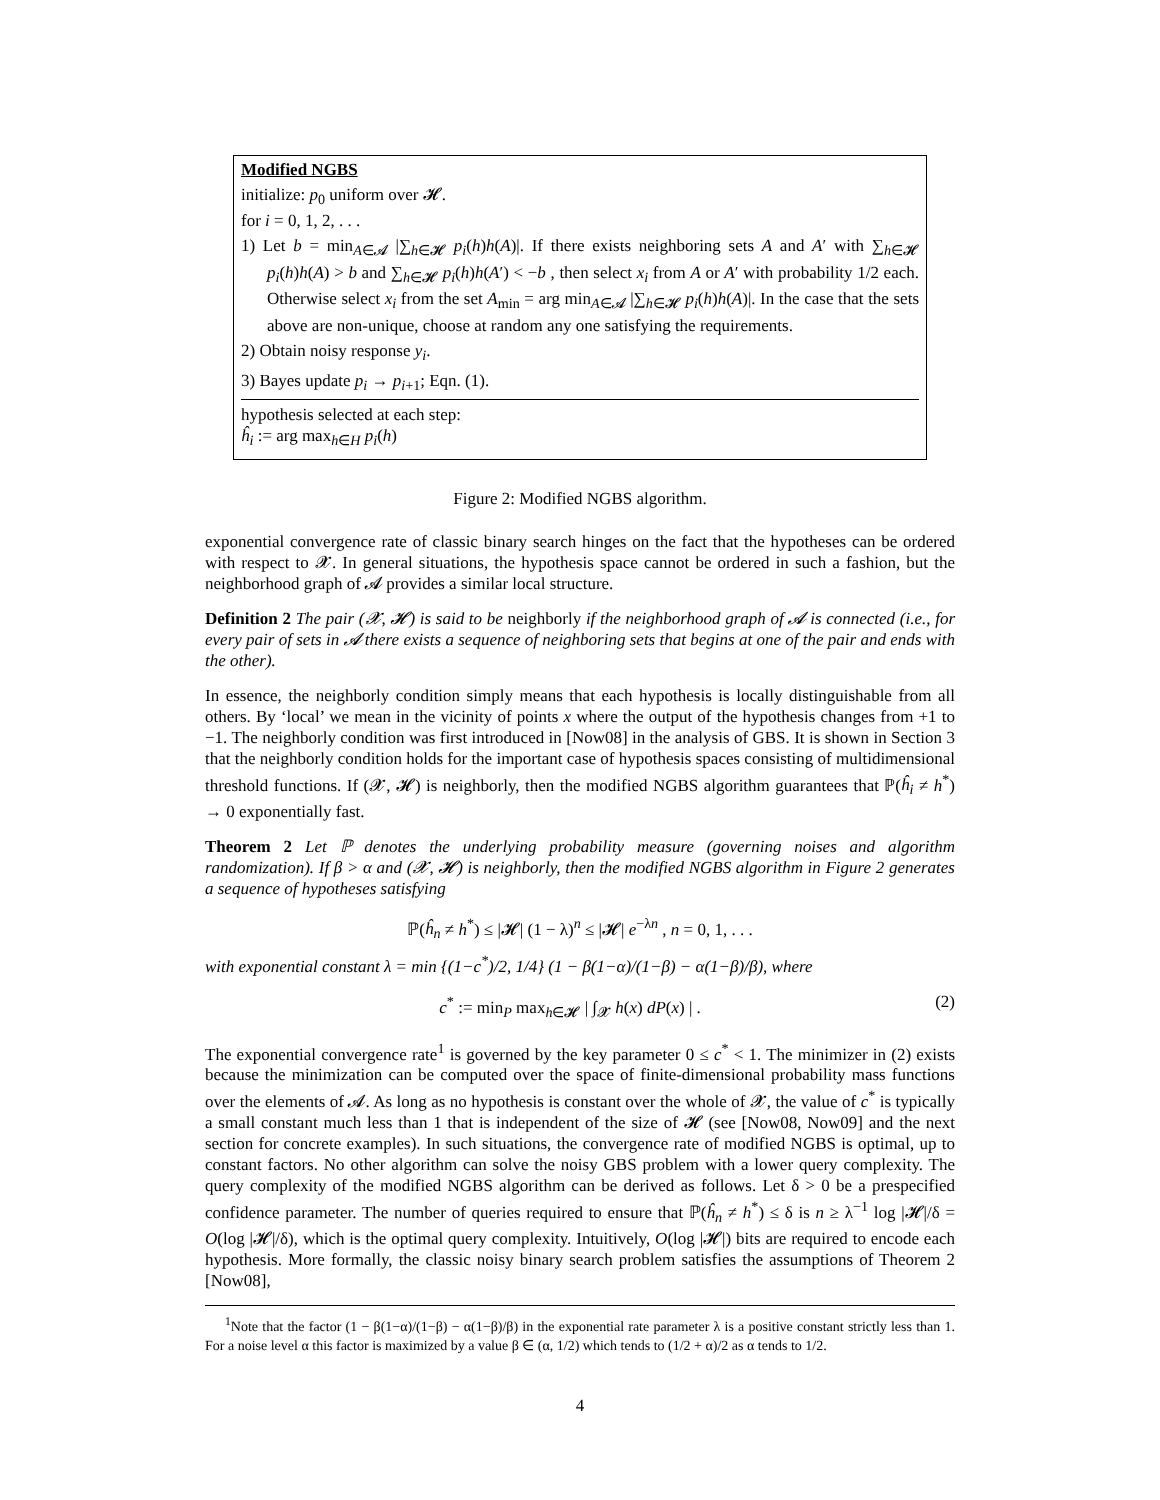Modified NGBS
initialize: p<sub>0</sub> uniform over 𝓗.
for i = 0, 1, 2, . . .
1) Let b = min<sub>A∈𝓐</sub> |∑<sub>h∈𝓗</sub> p<sub>i</sub>(h)h(A)|. If there exists neighboring sets A and A′ with ∑<sub>h∈𝓗</sub> p<sub>i</sub>(h)h(A) > b and ∑<sub>h∈𝓗</sub> p<sub>i</sub>(h)h(A′) < −b , then select x<sub>i</sub> from A or A′ with probability 1/2 each. Otherwise select x<sub>i</sub> from the set A<sub>min</sub> = arg min<sub>A∈𝓐</sub> |∑<sub>h∈𝓗</sub> p<sub>i</sub>(h)h(A)|. In the case that the sets above are non-unique, choose at random any one satisfying the requirements.
2) Obtain noisy response y<sub>i</sub>.
3) Bayes update p<sub>i</sub> → p<sub>i+1</sub>; Eqn. (1).
hypothesis selected at each step:
ĥ<sub>i</sub> := arg max<sub>h∈H</sub> p<sub>i</sub>(h)
Figure 2: Modified NGBS algorithm.
exponential convergence rate of classic binary search hinges on the fact that the hypotheses can be ordered with respect to 𝓧. In general situations, the hypothesis space cannot be ordered in such a fashion, but the neighborhood graph of 𝓐 provides a similar local structure.
Definition 2 The pair (𝓧, 𝓗) is said to be neighborly if the neighborhood graph of 𝓐 is connected (i.e., for every pair of sets in 𝓐 there exists a sequence of neighboring sets that begins at one of the pair and ends with the other).
In essence, the neighborly condition simply means that each hypothesis is locally distinguishable from all others. By ‘local’ we mean in the vicinity of points x where the output of the hypothesis changes from +1 to −1. The neighborly condition was first introduced in [Now08] in the analysis of GBS. It is shown in Section 3 that the neighborly condition holds for the important case of hypothesis spaces consisting of multidimensional threshold functions. If (𝓧, 𝓗) is neighborly, then the modified NGBS algorithm guarantees that ℙ(ĥ<sub>i</sub> ≠ h<sup>*</sup>) → 0 exponentially fast.
Theorem 2 Let ℙ denotes the underlying probability measure (governing noises and algorithm randomization). If β > α and (𝓧, 𝓗) is neighborly, then the modified NGBS algorithm in Figure 2 generates a sequence of hypotheses satisfying
ℙ(ĥ<sub>n</sub> ≠ h<sup>*</sup>) ≤ |𝓗| (1 − λ)<sup>n</sup> ≤ |𝓗| e<sup>−λn</sup> , n = 0, 1, . . .
with exponential constant λ = min {(1−c<sup>*</sup>)/2, 1/4} (1 − β(1−α)/(1−β) − α(1−β)/β), where
c<sup>*</sup> := min<sub>P</sub> max<sub>h∈𝓗</sub> | ∫<sub>𝓧</sub> h(x) dP(x) | . (2)
The exponential convergence rate<sup>1</sup> is governed by the key parameter 0 ≤ c<sup>*</sup> < 1. The minimizer in (2) exists because the minimization can be computed over the space of finite-dimensional probability mass functions over the elements of 𝓐. As long as no hypothesis is constant over the whole of 𝓧, the value of c<sup>*</sup> is typically a small constant much less than 1 that is independent of the size of 𝓗 (see [Now08, Now09] and the next section for concrete examples). In such situations, the convergence rate of modified NGBS is optimal, up to constant factors. No other algorithm can solve the noisy GBS problem with a lower query complexity. The query complexity of the modified NGBS algorithm can be derived as follows. Let δ > 0 be a prespecified confidence parameter. The number of queries required to ensure that ℙ(ĥ<sub>n</sub> ≠ h<sup>*</sup>) ≤ δ is n ≥ λ<sup>−1</sup> log |𝓗|/δ = O(log |𝓗|/δ), which is the optimal query complexity. Intuitively, O(log |𝓗|) bits are required to encode each hypothesis. More formally, the classic noisy binary search problem satisfies the assumptions of Theorem 2 [Now08],
<sup>1</sup> Note that the factor (1 − β(1−α)/(1−β) − α(1−β)/β) in the exponential rate parameter λ is a positive constant strictly less than 1. For a noise level α this factor is maximized by a value β ∈ (α, 1/2) which tends to (1/2 + α)/2 as α tends to 1/2.
4